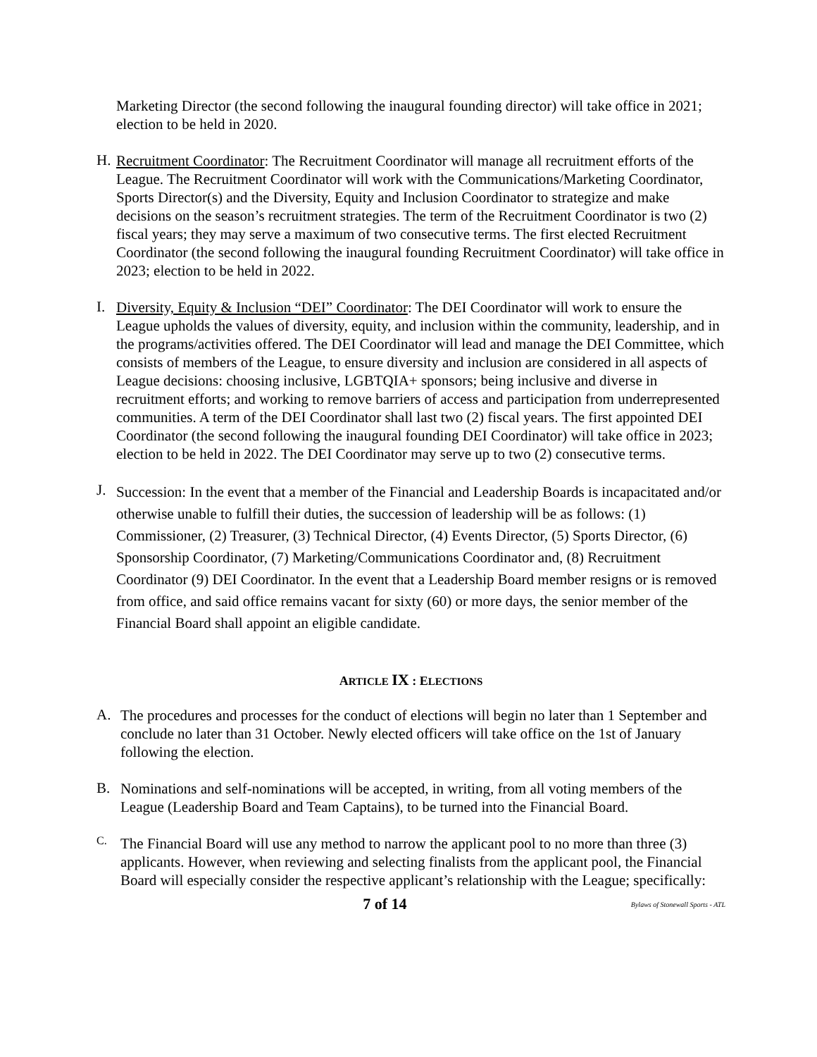Marketing Director (the second following the inaugural founding director) will take office in 2021; election to be held in 2020.
H.
Recruitment Coordinator: The Recruitment Coordinator will manage all recruitment efforts of the League. The Recruitment Coordinator will work with the Communications/Marketing Coordinator, Sports Director(s) and the Diversity, Equity and Inclusion Coordinator to strategize and make decisions on the season’s recruitment strategies. The term of the Recruitment Coordinator is two (2) fiscal years; they may serve a maximum of two consecutive terms. The first elected Recruitment Coordinator (the second following the inaugural founding Recruitment Coordinator) will take office in 2023; election to be held in 2022.
I.
Diversity, Equity & Inclusion “DEI” Coordinator: The DEI Coordinator will work to ensure the League upholds the values of diversity, equity, and inclusion within the community, leadership, and in the programs/activities offered. The DEI Coordinator will lead and manage the DEI Committee, which consists of members of the League, to ensure diversity and inclusion are considered in all aspects of League decisions: choosing inclusive, LGBTQIA+ sponsors; being inclusive and diverse in recruitment efforts; and working to remove barriers of access and participation from underrepresented communities. A term of the DEI Coordinator shall last two (2) fiscal years. The first appointed DEI Coordinator (the second following the inaugural founding DEI Coordinator) will take office in 2023; election to be held in 2022. The DEI Coordinator may serve up to two (2) consecutive terms.
J.
Succession: In the event that a member of the Financial and Leadership Boards is incapacitated and/or otherwise unable to fulfill their duties, the succession of leadership will be as follows: (1) Commissioner, (2) Treasurer, (3) Technical Director, (4) Events Director, (5) Sports Director, (6) Sponsorship Coordinator, (7) Marketing/Communications Coordinator and, (8) Recruitment Coordinator (9) DEI Coordinator. In the event that a Leadership Board member resigns or is removed from office, and said office remains vacant for sixty (60) or more days, the senior member of the Financial Board shall appoint an eligible candidate.
ARTICLE IX : ELECTIONS
A.
The procedures and processes for the conduct of elections will begin no later than 1 September and conclude no later than 31 October. Newly elected officers will take office on the 1st of January following the election.
B.
Nominations and self-nominations will be accepted, in writing, from all voting members of the League (Leadership Board and Team Captains), to be turned into the Financial Board.
C.
The Financial Board will use any method to narrow the applicant pool to no more than three (3) applicants. However, when reviewing and selecting finalists from the applicant pool, the Financial Board will especially consider the respective applicant’s relationship with the League; specifically:
7 of 14 Bylaws of Stonewall Sports - ATL